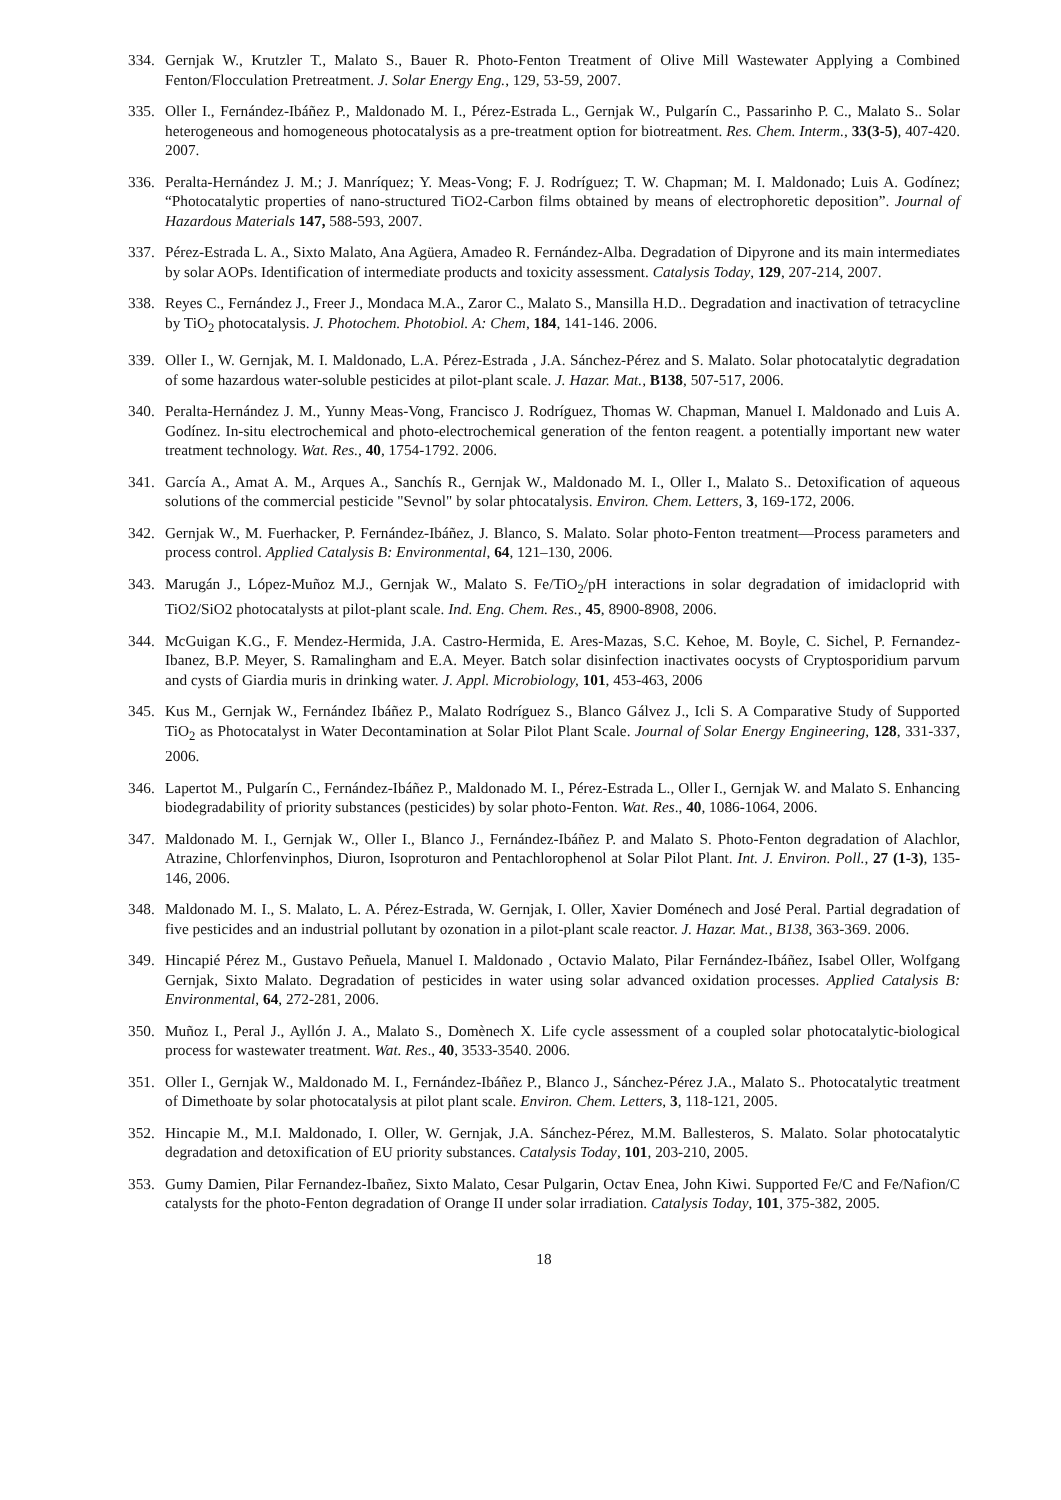334. Gernjak W., Krutzler T., Malato S., Bauer R. Photo-Fenton Treatment of Olive Mill Wastewater Applying a Combined Fenton/Flocculation Pretreatment. J. Solar Energy Eng., 129, 53-59, 2007.
335. Oller I., Fernández-Ibáñez P., Maldonado M. I., Pérez-Estrada L., Gernjak W., Pulgarín C., Passarinho P. C., Malato S.. Solar heterogeneous and homogeneous photocatalysis as a pre-treatment option for biotreatment. Res. Chem. Interm., 33(3-5), 407-420. 2007.
336. Peralta-Hernández J. M.; J. Manríquez; Y. Meas-Vong; F. J. Rodríguez; T. W. Chapman; M. I. Maldonado; Luis A. Godínez; “Photocatalytic properties of nano-structured TiO2-Carbon films obtained by means of electrophoretic deposition”. Journal of Hazardous Materials 147, 588-593, 2007.
337. Pérez-Estrada L. A., Sixto Malato, Ana Agüera, Amadeo R. Fernández-Alba. Degradation of Dipyrone and its main intermediates by solar AOPs. Identification of intermediate products and toxicity assessment. Catalysis Today, 129, 207-214, 2007.
338. Reyes C., Fernández J., Freer J., Mondaca M.A., Zaror C., Malato S., Mansilla H.D.. Degradation and inactivation of tetracycline by TiO<sub>2</sub> photocatalysis. J. Photochem. Photobiol. A: Chem, 184, 141-146. 2006.
339. Oller I., W. Gernjak, M. I. Maldonado, L.A. Pérez-Estrada , J.A. Sánchez-Pérez and S. Malato. Solar photocatalytic degradation of some hazardous water-soluble pesticides at pilot-plant scale. J. Hazar. Mat., B138, 507-517, 2006.
340. Peralta-Hernández J. M., Yunny Meas-Vong, Francisco J. Rodríguez, Thomas W. Chapman, Manuel I. Maldonado and Luis A. Godínez. In-situ electrochemical and photo-electrochemical generation of the fenton reagent. a potentially important new water treatment technology. Wat. Res., 40, 1754-1792. 2006.
341. García A., Amat A. M., Arques A., Sanchís R., Gernjak W., Maldonado M. I., Oller I., Malato S.. Detoxification of aqueous solutions of the commercial pesticide "Sevnol" by solar phtocatalysis. Environ. Chem. Letters, 3, 169-172, 2006.
342. Gernjak W., M. Fuerhacker, P. Fernández-Ibáñez, J. Blanco, S. Malato. Solar photo-Fenton treatment—Process parameters and process control. Applied Catalysis B: Environmental, 64, 121–130, 2006.
343. Marugán J., López-Muñoz M.J., Gernjak W., Malato S. Fe/TiO<sub>2</sub>/pH interactions in solar degradation of imidacloprid with TiO2/SiO2 photocatalysts at pilot-plant scale. Ind. Eng. Chem. Res., 45, 8900-8908, 2006.
344. McGuigan K.G., F. Mendez-Hermida, J.A. Castro-Hermida, E. Ares-Mazas, S.C. Kehoe, M. Boyle, C. Sichel, P. Fernandez-Ibanez, B.P. Meyer, S. Ramalingham and E.A. Meyer. Batch solar disinfection inactivates oocysts of Cryptosporidium parvum and cysts of Giardia muris in drinking water. J. Appl. Microbiology, 101, 453-463, 2006
345. Kus M., Gernjak W., Fernández Ibáñez P., Malato Rodríguez S., Blanco Gálvez J., Icli S. A Comparative Study of Supported TiO<sub>2</sub> as Photocatalyst in Water Decontamination at Solar Pilot Plant Scale. Journal of Solar Energy Engineering, 128, 331-337, 2006.
346. Lapertot M., Pulgarín C., Fernández-Ibáñez P., Maldonado M. I., Pérez-Estrada L., Oller I., Gernjak W. and Malato S. Enhancing biodegradability of priority substances (pesticides) by solar photo-Fenton. Wat. Res., 40, 1086-1064, 2006.
347. Maldonado M. I., Gernjak W., Oller I., Blanco J., Fernández-Ibáñez P. and Malato S. Photo-Fenton degradation of Alachlor, Atrazine, Chlorfenvinphos, Diuron, Isoproturon and Pentachlorophenol at Solar Pilot Plant. Int. J. Environ. Poll., 27 (1-3), 135-146, 2006.
348. Maldonado M. I., S. Malato, L. A. Pérez-Estrada, W. Gernjak, I. Oller, Xavier Doménech and José Peral. Partial degradation of five pesticides and an industrial pollutant by ozonation in a pilot-plant scale reactor. J. Hazar. Mat., B138, 363-369. 2006.
349. Hincapié Pérez M., Gustavo Peñuela, Manuel I. Maldonado , Octavio Malato, Pilar Fernández-Ibáñez, Isabel Oller, Wolfgang Gernjak, Sixto Malato. Degradation of pesticides in water using solar advanced oxidation processes. Applied Catalysis B: Environmental, 64, 272-281, 2006.
350. Muñoz I., Peral J., Ayllón J. A., Malato S., Domènech X. Life cycle assessment of a coupled solar photocatalytic-biological process for wastewater treatment. Wat. Res., 40, 3533-3540. 2006.
351. Oller I., Gernjak W., Maldonado M. I., Fernández-Ibáñez P., Blanco J., Sánchez-Pérez J.A., Malato S.. Photocatalytic treatment of Dimethoate by solar photocatalysis at pilot plant scale. Environ. Chem. Letters, 3, 118-121, 2005.
352. Hincapie M., M.I. Maldonado, I. Oller, W. Gernjak, J.A. Sánchez-Pérez, M.M. Ballesteros, S. Malato. Solar photocatalytic degradation and detoxification of EU priority substances. Catalysis Today, 101, 203-210, 2005.
353. Gumy Damien, Pilar Fernandez-Ibañez, Sixto Malato, Cesar Pulgarin, Octav Enea, John Kiwi. Supported Fe/C and Fe/Nafion/C catalysts for the photo-Fenton degradation of Orange II under solar irradiation. Catalysis Today, 101, 375-382, 2005.
18